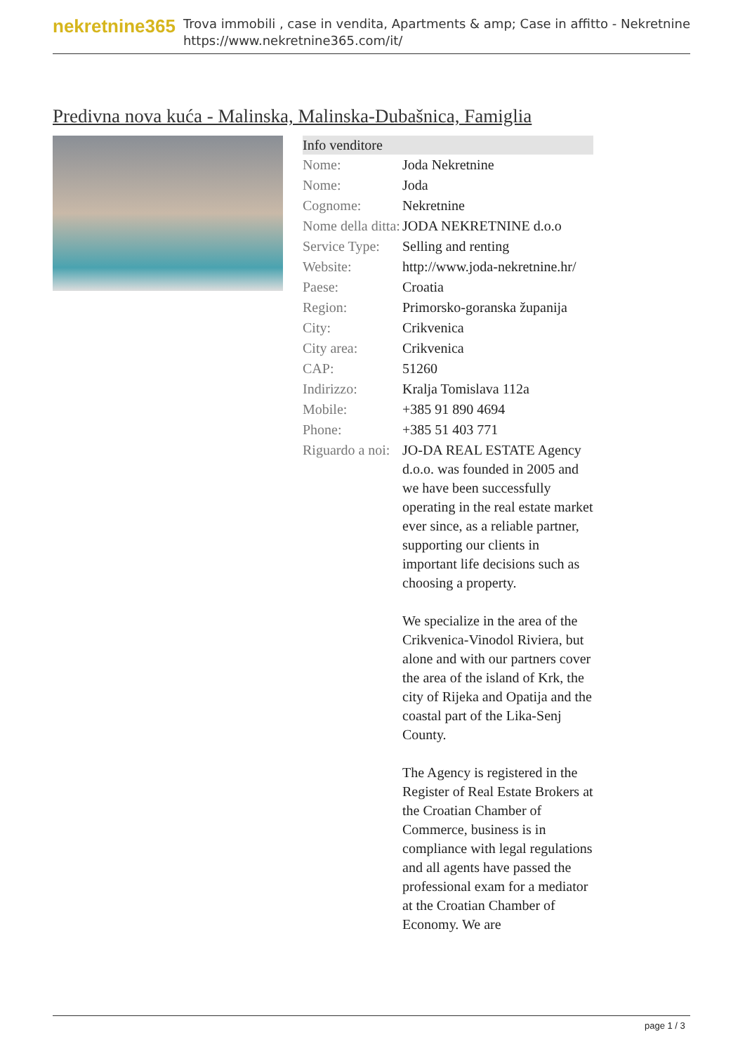nekretnine365
Trova immobili , case in vendita, Apartments & amp; Case in affitto - Nekretnine
https://www.nekretnine365.com/it/
Predivna nova kuća - Malinska, Malinska-Dubašnica, Famiglia
| Info venditore | | |
| --- | --- | --- |
| Nome: | Joda Nekretnine | |
| Nome: | Joda | |
| Cognome: | Nekretnine | |
| Nome della ditta: | JODA NEKRETNINE d.o.o | |
| Service Type: | Selling and renting | |
| Website: | http://www.joda-nekretnine.hr/ | |
| Paese: | Croatia | |
| Region: | Primorsko-goranska županija | |
| City: | Crikvenica | |
| City area: | Crikvenica | |
| CAP: | 51260 | |
| Indirizzo: | Kralja Tomislava 112a | |
| Mobile: | +385 91 890 4694 | |
| Phone: | +385 51 403 771 | |
| Riguardo a noi: | JO-DA REAL ESTATE Agency d.o.o. was founded in 2005 and we have been successfully operating in the real estate market ever since, as a reliable partner, supporting our clients in important life decisions such as choosing a property. We specialize in the area of the Crikvenica-Vinodol Riviera, but alone and with our partners cover the area of the island of Krk, the city of Rijeka and Opatija and the coastal part of the Lika-Senj County. The Agency is registered in the Register of Real Estate Brokers at the Croatian Chamber of Commerce, business is in compliance with legal regulations and all agents have passed the professional exam for a mediator at the Croatian Chamber of Economy. We are | |
page 1 / 3